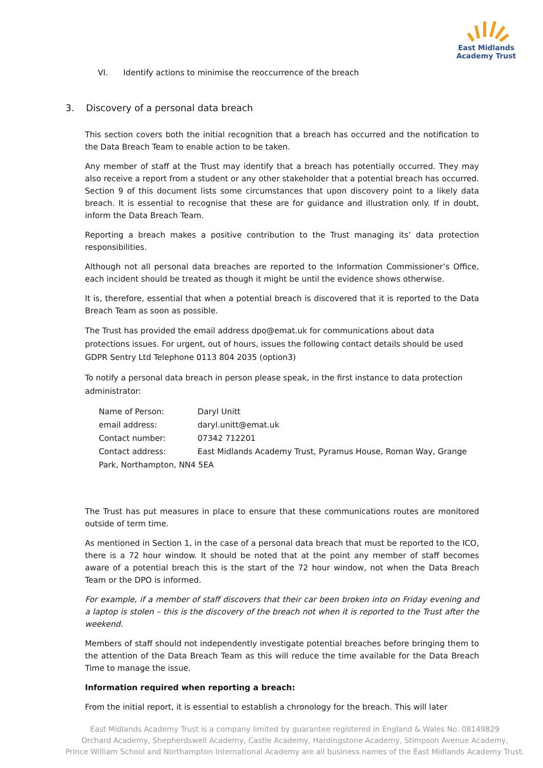East Midlands
Academy Trust
VI. Identify actions to minimise the reoccurrence of the breach
3. Discovery of a personal data breach
This section covers both the initial recognition that a breach has occurred and the notification to the Data Breach Team to enable action to be taken.
Any member of staff at the Trust may identify that a breach has potentially occurred. They may also receive a report from a student or any other stakeholder that a potential breach has occurred. Section 9 of this document lists some circumstances that upon discovery point to a likely data breach. It is essential to recognise that these are for guidance and illustration only. If in doubt, inform the Data Breach Team.
Reporting a breach makes a positive contribution to the Trust managing its’ data protection responsibilities.
Although not all personal data breaches are reported to the Information Commissioner’s Office, each incident should be treated as though it might be until the evidence shows otherwise.
It is, therefore, essential that when a potential breach is discovered that it is reported to the Data Breach Team as soon as possible.
The Trust has provided the email address dpo@emat.uk for communications about data protections issues. For urgent, out of hours, issues the following contact details should be used GDPR Sentry Ltd Telephone 0113 804 2035 (option3)
To notify a personal data breach in person please speak, in the first instance to data protection administrator:
Name of Person: Daryl Unitt
email address: daryl.unitt@emat.uk
Contact number: 07342 712201
Contact address: East Midlands Academy Trust, Pyramus House, Roman Way, Grange Park, Northampton, NN4 5EA
The Trust has put measures in place to ensure that these communications routes are monitored outside of term time.
As mentioned in Section 1, in the case of a personal data breach that must be reported to the ICO, there is a 72 hour window. It should be noted that at the point any member of staff becomes aware of a potential breach this is the start of the 72 hour window, not when the Data Breach Team or the DPO is informed.
For example, if a member of staff discovers that their car been broken into on Friday evening and a laptop is stolen – this is the discovery of the breach not when it is reported to the Trust after the weekend.
Members of staff should not independently investigate potential breaches before bringing them to the attention of the Data Breach Team as this will reduce the time available for the Data Breach Time to manage the issue.
Information required when reporting a breach:
From the initial report, it is essential to establish a chronology for the breach. This will later
East Midlands Academy Trust is a company limited by guarantee registered in England & Wales No. 08149829
Orchard Academy, Shepherdswell Academy, Castle Academy, Hardingstone Academy, Stimpson Avenue Academy,
Prince William School and Northampton International Academy are all business names of the East Midlands Academy Trust.